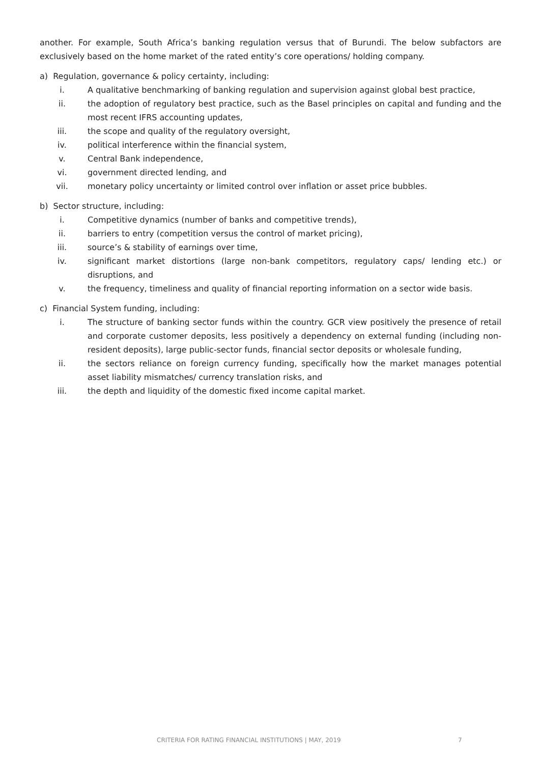another. For example, South Africa’s banking regulation versus that of Burundi. The below subfactors are exclusively based on the home market of the rated entity’s core operations/ holding company.
a) Regulation, governance & policy certainty, including:
i. A qualitative benchmarking of banking regulation and supervision against global best practice,
ii. the adoption of regulatory best practice, such as the Basel principles on capital and funding and the most recent IFRS accounting updates,
iii. the scope and quality of the regulatory oversight,
iv. political interference within the financial system,
v. Central Bank independence,
vi. government directed lending, and
vii. monetary policy uncertainty or limited control over inflation or asset price bubbles.
b) Sector structure, including:
i. Competitive dynamics (number of banks and competitive trends),
ii. barriers to entry (competition versus the control of market pricing),
iii. source’s & stability of earnings over time,
iv. significant market distortions (large non-bank competitors, regulatory caps/ lending etc.) or disruptions, and
v. the frequency, timeliness and quality of financial reporting information on a sector wide basis.
c) Financial System funding, including:
i. The structure of banking sector funds within the country. GCR view positively the presence of retail and corporate customer deposits, less positively a dependency on external funding (including non-resident deposits), large public-sector funds, financial sector deposits or wholesale funding,
ii. the sectors reliance on foreign currency funding, specifically how the market manages potential asset liability mismatches/ currency translation risks, and
iii. the depth and liquidity of the domestic fixed income capital market.
CRITERIA FOR RATING FINANCIAL INSTITUTIONS | MAY, 2019 7